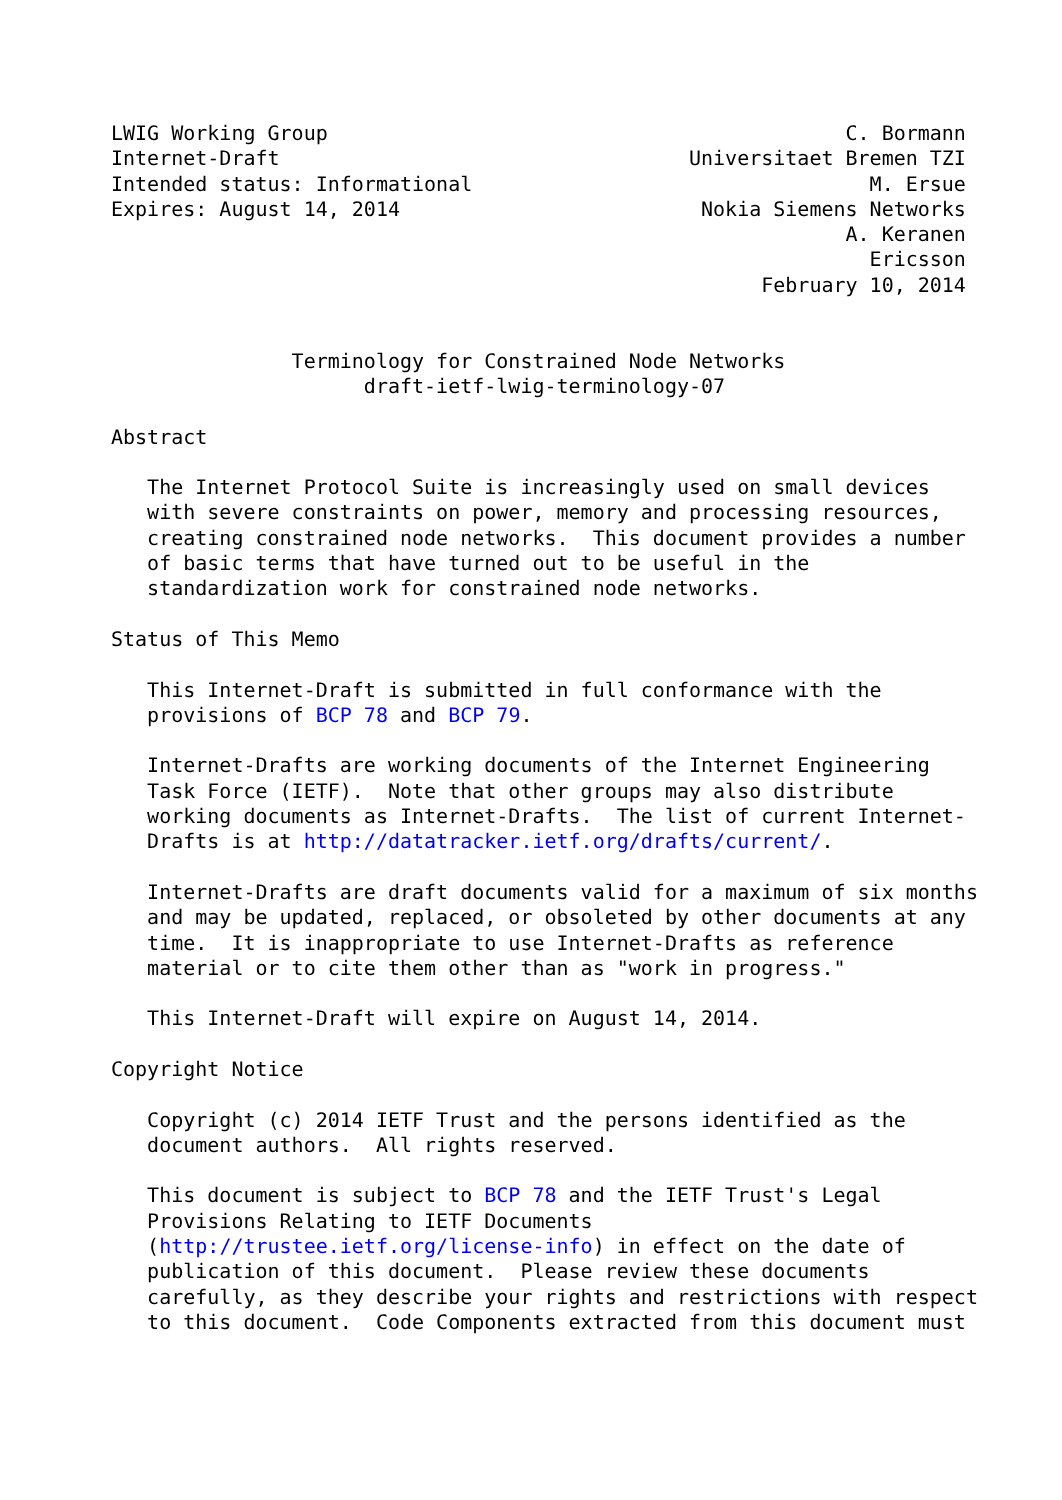LWIG Working Group                                           C. Bormann
Internet-Draft                                  Universitaet Bremen TZI
Intended status: Informational                                 M. Ersue
Expires: August 14, 2014                         Nokia Siemens Networks
                                                             A. Keranen
                                                               Ericsson
                                                      February 10, 2014


               Terminology for Constrained Node Networks
                     draft-ietf-lwig-terminology-07

Abstract

   The Internet Protocol Suite is increasingly used on small devices
   with severe constraints on power, memory and processing resources,
   creating constrained node networks.  This document provides a number
   of basic terms that have turned out to be useful in the
   standardization work for constrained node networks.

Status of This Memo

   This Internet-Draft is submitted in full conformance with the
   provisions of BCP 78 and BCP 79.

   Internet-Drafts are working documents of the Internet Engineering
   Task Force (IETF).  Note that other groups may also distribute
   working documents as Internet-Drafts.  The list of current Internet-
   Drafts is at http://datatracker.ietf.org/drafts/current/.

   Internet-Drafts are draft documents valid for a maximum of six months
   and may be updated, replaced, or obsoleted by other documents at any
   time.  It is inappropriate to use Internet-Drafts as reference
   material or to cite them other than as "work in progress."

   This Internet-Draft will expire on August 14, 2014.

Copyright Notice

   Copyright (c) 2014 IETF Trust and the persons identified as the
   document authors.  All rights reserved.

   This document is subject to BCP 78 and the IETF Trust's Legal
   Provisions Relating to IETF Documents
   (http://trustee.ietf.org/license-info) in effect on the date of
   publication of this document.  Please review these documents
   carefully, as they describe your rights and restrictions with respect
   to this document.  Code Components extracted from this document must